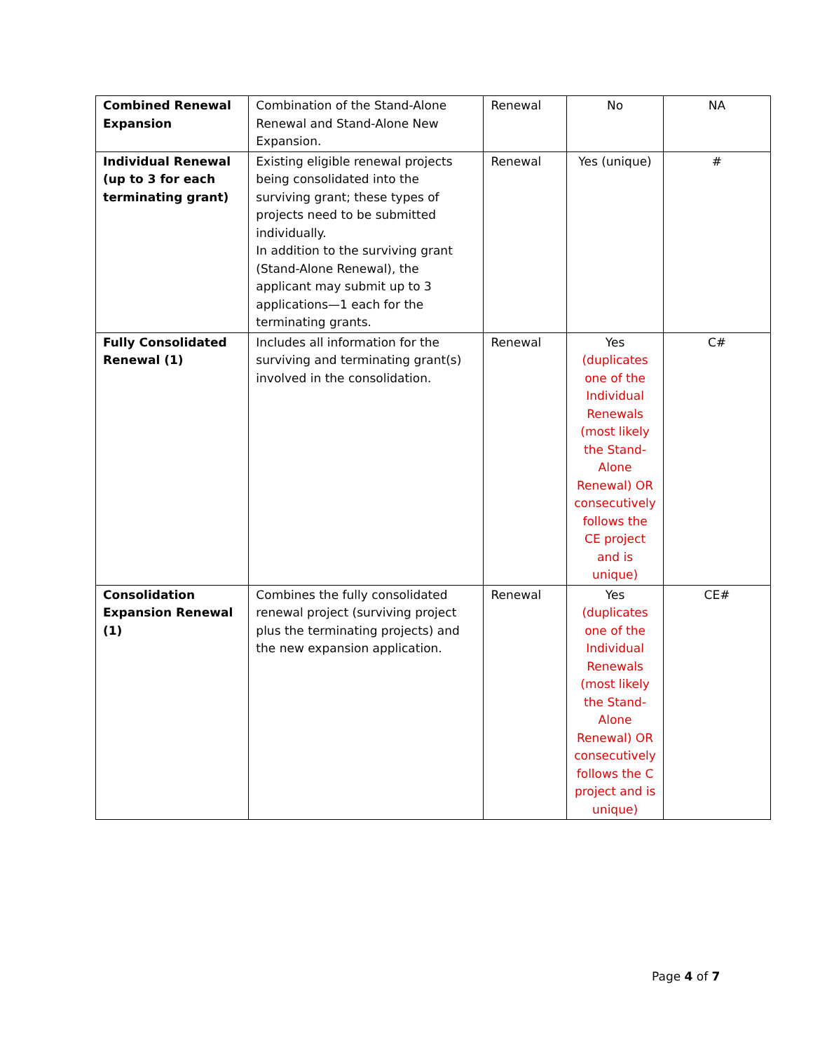| Combined Renewal Expansion | Combination of the Stand-Alone Renewal and Stand-Alone New Expansion. | Renewal | No | NA |
| Individual Renewal (up to 3 for each terminating grant) | Existing eligible renewal projects being consolidated into the surviving grant; these types of projects need to be submitted individually. In addition to the surviving grant (Stand-Alone Renewal), the applicant may submit up to 3 applications—1 each for the terminating grants. | Renewal | Yes (unique) | # |
| Fully Consolidated Renewal (1) | Includes all information for the surviving and terminating grant(s) involved in the consolidation. | Renewal | Yes (duplicates one of the Individual Renewals (most likely the Stand-Alone Renewal) OR consecutively follows the CE project and is unique) | C# |
| Consolidation Expansion Renewal (1) | Combines the fully consolidated renewal project (surviving project plus the terminating projects) and the new expansion application. | Renewal | Yes (duplicates one of the Individual Renewals (most likely the Stand-Alone Renewal) OR consecutively follows the C project and is unique) | CE# |
Page 4 of 7